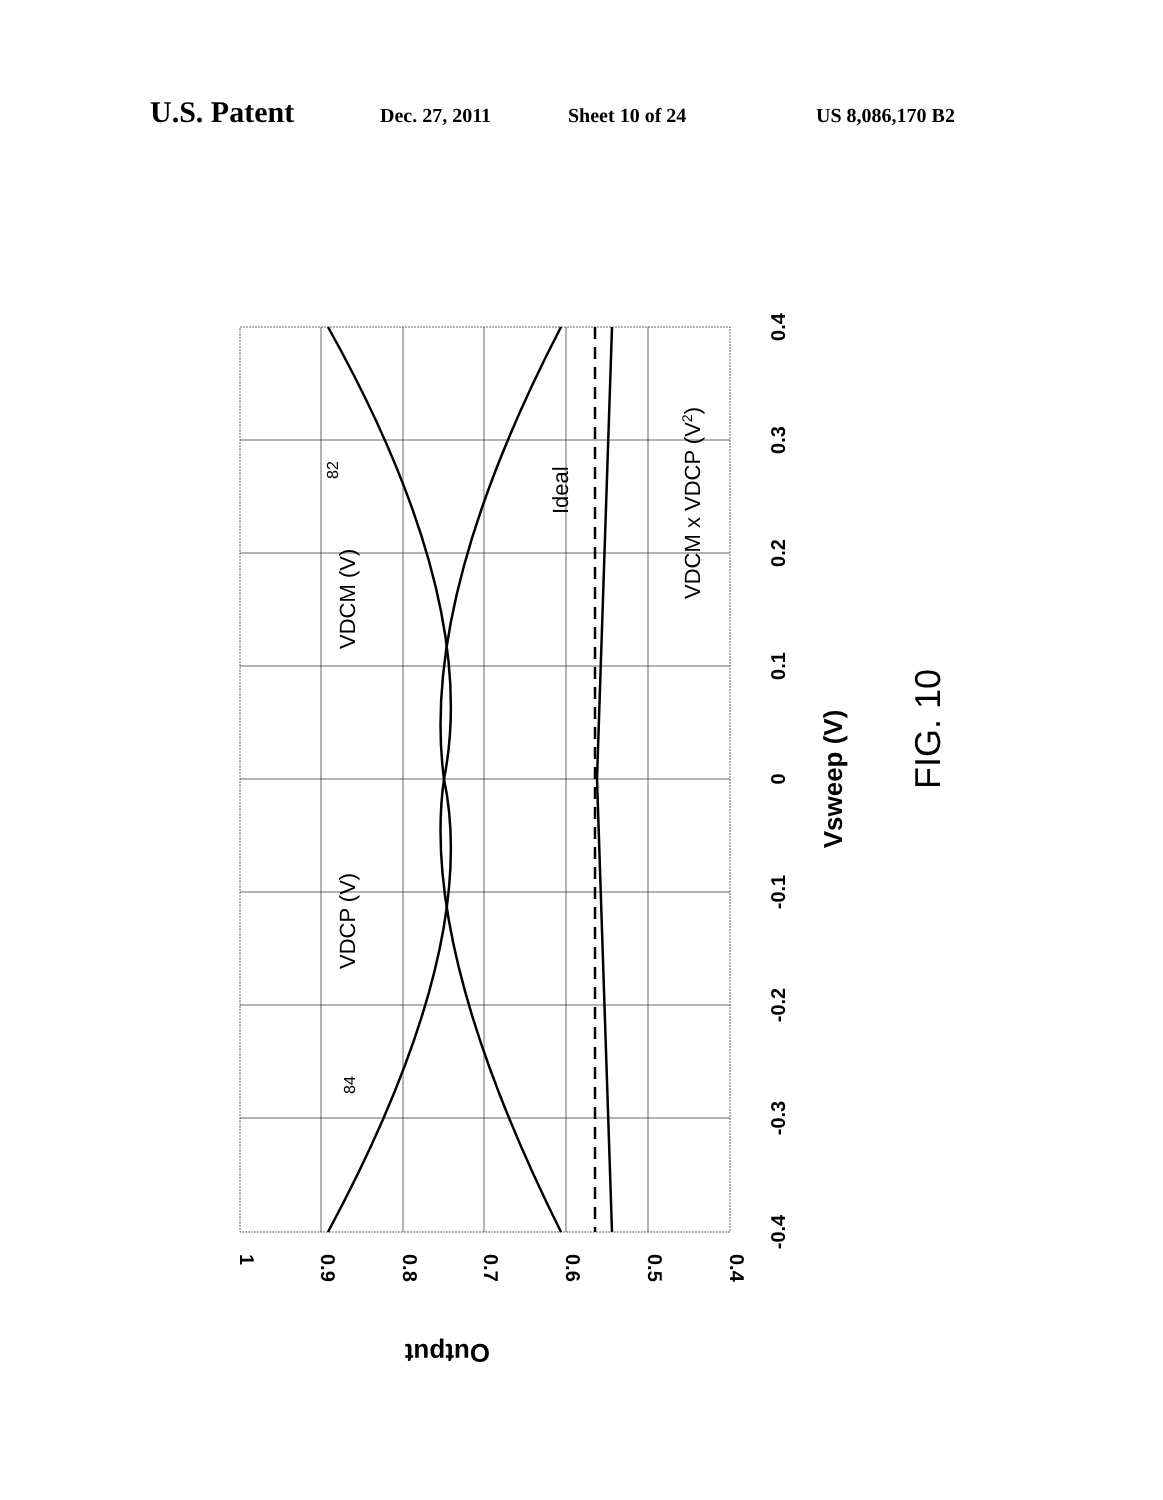U.S. Patent Dec. 27, 2011 Sheet 10 of 24 US 8,086,170 B2
-0.4
-0.3
-0.2
-0.1
0
0.1
0.2
0.3
0.4
Vsweep (V)
1
0.9
0.8
0.7
0.6
0.5
0.4
Output
VDCM (V)
VDCP (V)
Ideal
VDCM x VDCP (V2)
82
84
FIG. 10